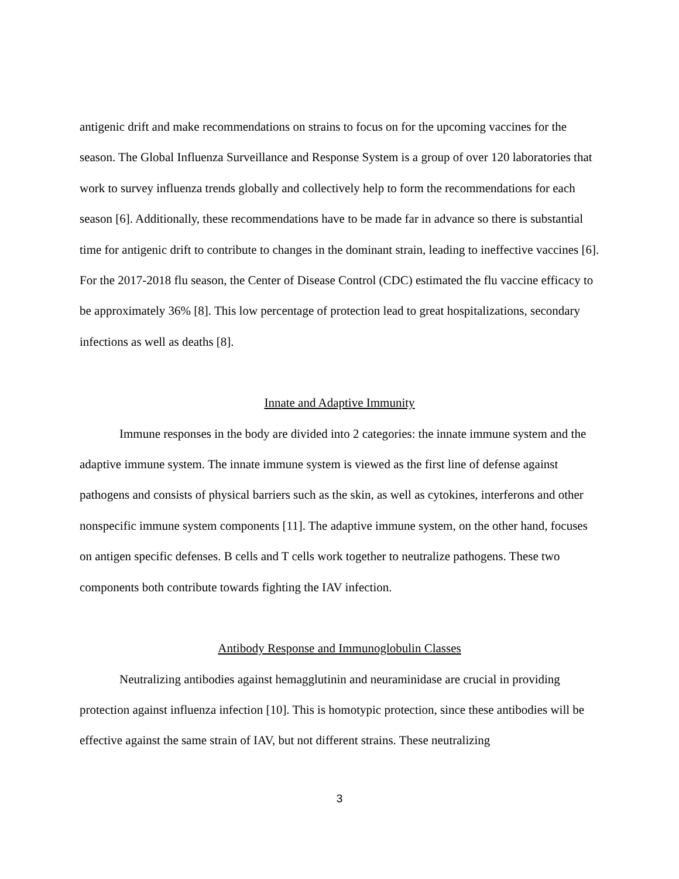antigenic drift and make recommendations on strains to focus on for the upcoming vaccines for the season. The Global Influenza Surveillance and Response System is a group of over 120 laboratories that work to survey influenza trends globally and collectively help to form the recommendations for each season [6]. Additionally, these recommendations have to be made far in advance so there is substantial time for antigenic drift to contribute to changes in the dominant strain, leading to ineffective vaccines [6]. For the 2017-2018 flu season, the Center of Disease Control (CDC) estimated the flu vaccine efficacy to be approximately 36% [8]. This low percentage of protection lead to great hospitalizations, secondary infections as well as deaths [8].
Innate and Adaptive Immunity
Immune responses in the body are divided into 2 categories: the innate immune system and the adaptive immune system. The innate immune system is viewed as the first line of defense against pathogens and consists of physical barriers such as the skin, as well as cytokines, interferons and other nonspecific immune system components [11]. The adaptive immune system, on the other hand, focuses on antigen specific defenses. B cells and T cells work together to neutralize pathogens. These two components both contribute towards fighting the IAV infection.
Antibody Response and Immunoglobulin Classes
Neutralizing antibodies against hemagglutinin and neuraminidase are crucial in providing protection against influenza infection [10]. This is homotypic protection, since these antibodies will be effective against the same strain of IAV, but not different strains. These neutralizing
3